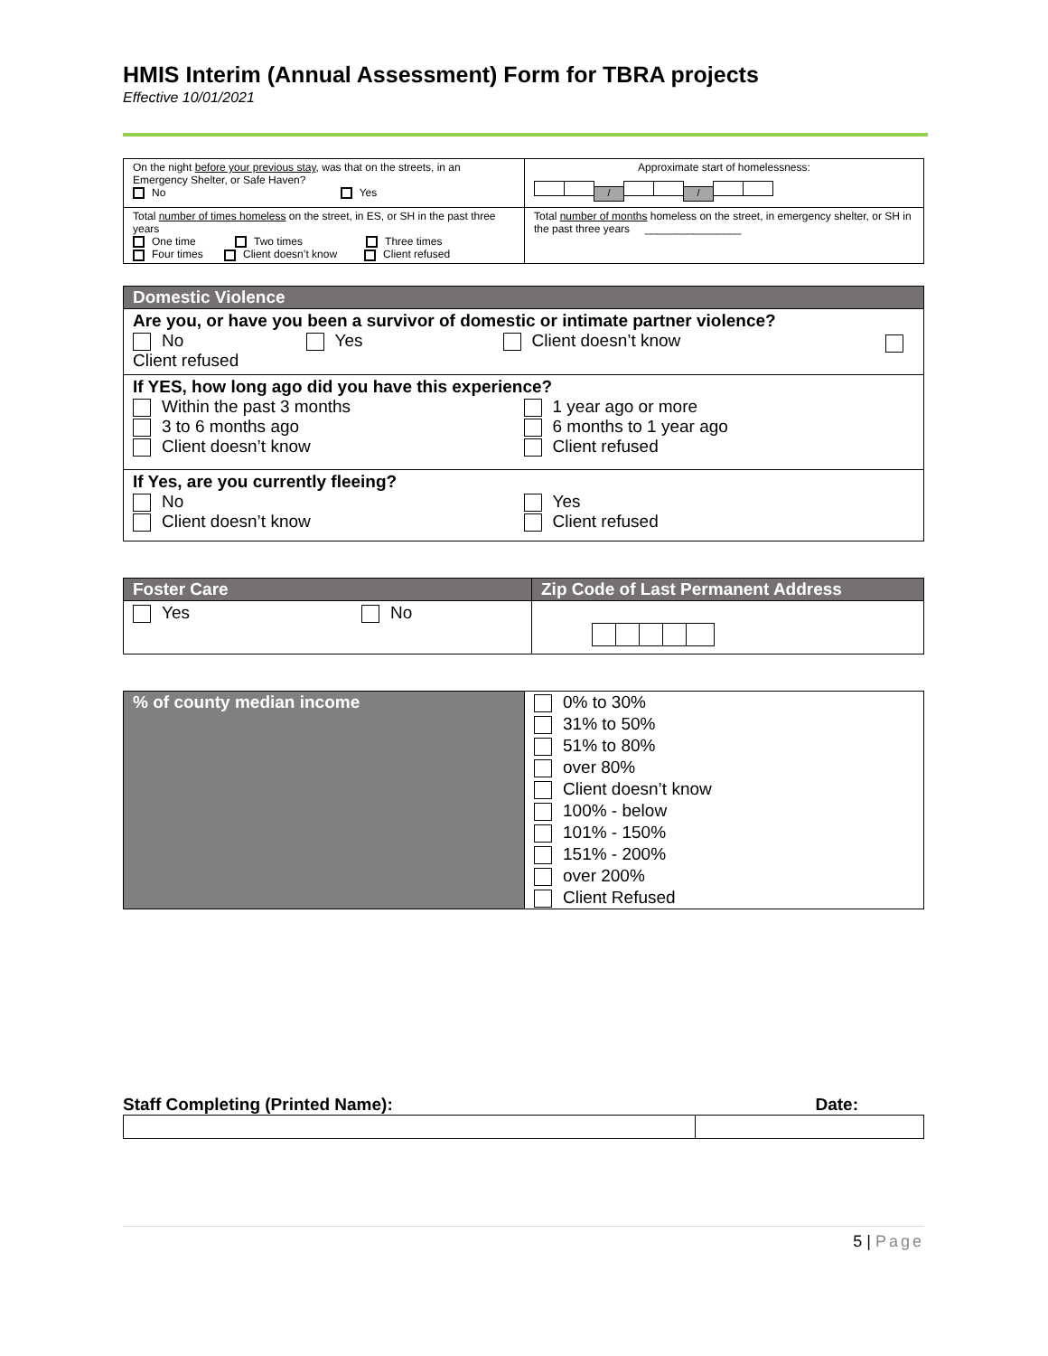HMIS Interim (Annual Assessment) Form for TBRA projects
Effective 10/01/2021
| On the night before your previous stay , was that on the streets, in an Emergency Shelter, or Safe Haven? No Yes | Approximate start of homelessness: / / |
| Total number of times homeless on the street, in ES, or SH in the past three years One time Two times Three times Four times Client doesn’t know Client refused | Total number of months homeless on the street, in emergency shelter, or SH in the past three years ________________ |
| Domestic Violence |
| Are you, or have you been a survivor of domestic or intimate partner violence? No Yes Client doesn’t know Client refused |
| If YES, how long ago did you have this experience? Within the past 3 months 3 to 6 months ago Client doesn’t know 1 year ago or more 6 months to 1 year ago Client refused |
| If Yes, are you currently fleeing? No Client doesn’t know Yes Client refused |
| Foster Care | Zip Code of Last Permanent Address |
| Yes No | |
| % of county median income | 0% to 30% 31% to 50% 51% to 80% over 80% Client doesn’t know 100% - below 101% - 150% 151% - 200% over 200% Client Refused |
Staff Completing (Printed Name): Date:
5 | Page